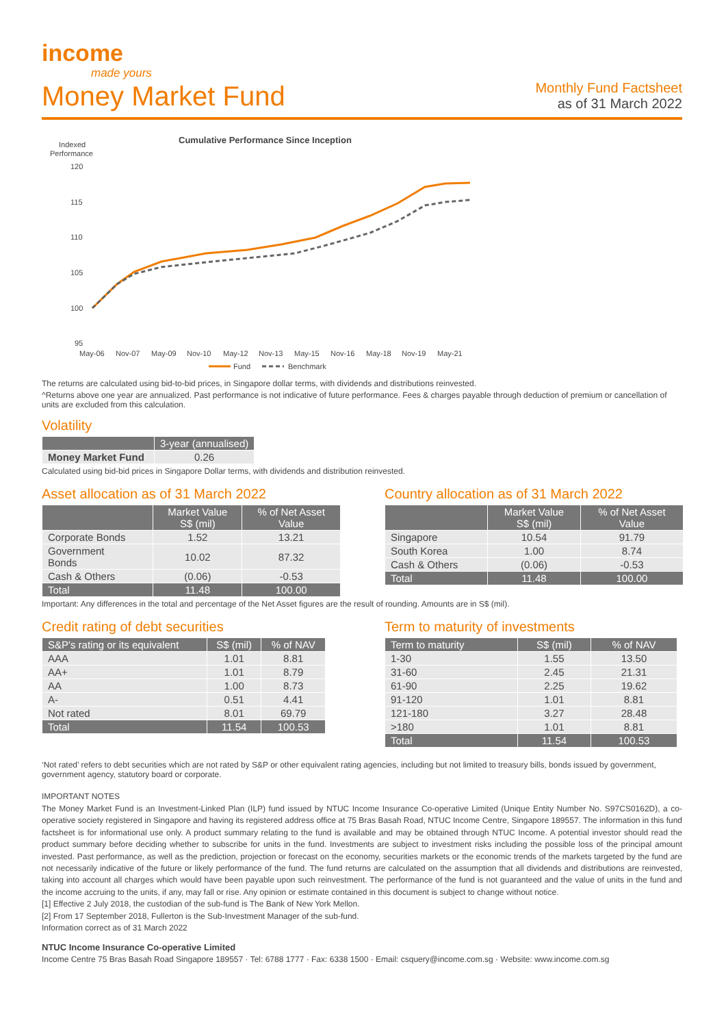income
made yours
Money Market Fund
Monthly Fund Factsheet
as of 31 March 2022
Cumulative Performance Since Inception
Indexed
Performance
120
115
110
105
100
95
May-06
Nov-07
May-09
Nov-10
May-12
Nov-13
May-15
Nov-16
May-18
Nov-19
May-21
Fund
Benchmark
The returns are calculated using bid-to-bid prices, in Singapore dollar terms, with dividends and distributions reinvested.
^Returns above one year are annualized. Past performance is not indicative of future performance. Fees & charges payable through deduction of premium or cancellation of units are excluded from this calculation.
Volatility
| | 3-year (annualised) |
| --- | --- |
| Money Market Fund | 0.26 |
Calculated using bid-bid prices in Singapore Dollar terms, with dividends and distribution reinvested.
Asset allocation as of 31 March 2022
| | Market Value S$ (mil) | % of Net Asset Value |
| --- | --- | --- |
| Corporate Bonds | 1.52 | 13.21 |
| Government Bonds | 10.02 | 87.32 |
| Cash & Others | (0.06) | -0.53 |
| Total | 11.48 | 100.00 |
Country allocation as of 31 March 2022
| | Market Value S$ (mil) | % of Net Asset Value |
| --- | --- | --- |
| Singapore | 10.54 | 91.79 |
| South Korea | 1.00 | 8.74 |
| Cash & Others | (0.06) | -0.53 |
| Total | 11.48 | 100.00 |
Important: Any differences in the total and percentage of the Net Asset figures are the result of rounding. Amounts are in S$ (mil).
Credit rating of debt securities
| S&P's rating or its equivalent | S$ (mil) | % of NAV |
| --- | --- | --- |
| AAA | 1.01 | 8.81 |
| AA+ | 1.01 | 8.79 |
| AA | 1.00 | 8.73 |
| A- | 0.51 | 4.41 |
| Not rated | 8.01 | 69.79 |
| Total | 11.54 | 100.53 |
Term to maturity of investments
| Term to maturity | S$ (mil) | % of NAV |
| --- | --- | --- |
| 1-30 | 1.55 | 13.50 |
| 31-60 | 2.45 | 21.31 |
| 61-90 | 2.25 | 19.62 |
| 91-120 | 1.01 | 8.81 |
| 121-180 | 3.27 | 28.48 |
| >180 | 1.01 | 8.81 |
| Total | 11.54 | 100.53 |
‘Not rated’ refers to debt securities which are not rated by S&P or other equivalent rating agencies, including but not limited to treasury bills, bonds issued by government, government agency, statutory board or corporate.
IMPORTANT NOTES
The Money Market Fund is an Investment-Linked Plan (ILP) fund issued by NTUC Income Insurance Co-operative Limited (Unique Entity Number No. S97CS0162D), a co-operative society registered in Singapore and having its registered address office at 75 Bras Basah Road, NTUC Income Centre, Singapore 189557. The information in this fund factsheet is for informational use only. A product summary relating to the fund is available and may be obtained through NTUC Income. A potential investor should read the product summary before deciding whether to subscribe for units in the fund. Investments are subject to investment risks including the possible loss of the principal amount invested. Past performance, as well as the prediction, projection or forecast on the economy, securities markets or the economic trends of the markets targeted by the fund are not necessarily indicative of the future or likely performance of the fund. The fund returns are calculated on the assumption that all dividends and distributions are reinvested, taking into account all charges which would have been payable upon such reinvestment. The performance of the fund is not guaranteed and the value of units in the fund and the income accruing to the units, if any, may fall or rise. Any opinion or estimate contained in this document is subject to change without notice.
[1] Effective 2 July 2018, the custodian of the sub-fund is The Bank of New York Mellon.
[2] From 17 September 2018, Fullerton is the Sub-Investment Manager of the sub-fund.
Information correct as of 31 March 2022
NTUC Income Insurance Co-operative Limited
Income Centre 75 Bras Basah Road Singapore 189557 · Tel: 6788 1777 · Fax: 6338 1500 · Email: csquery@income.com.sg · Website: www.income.com.sg